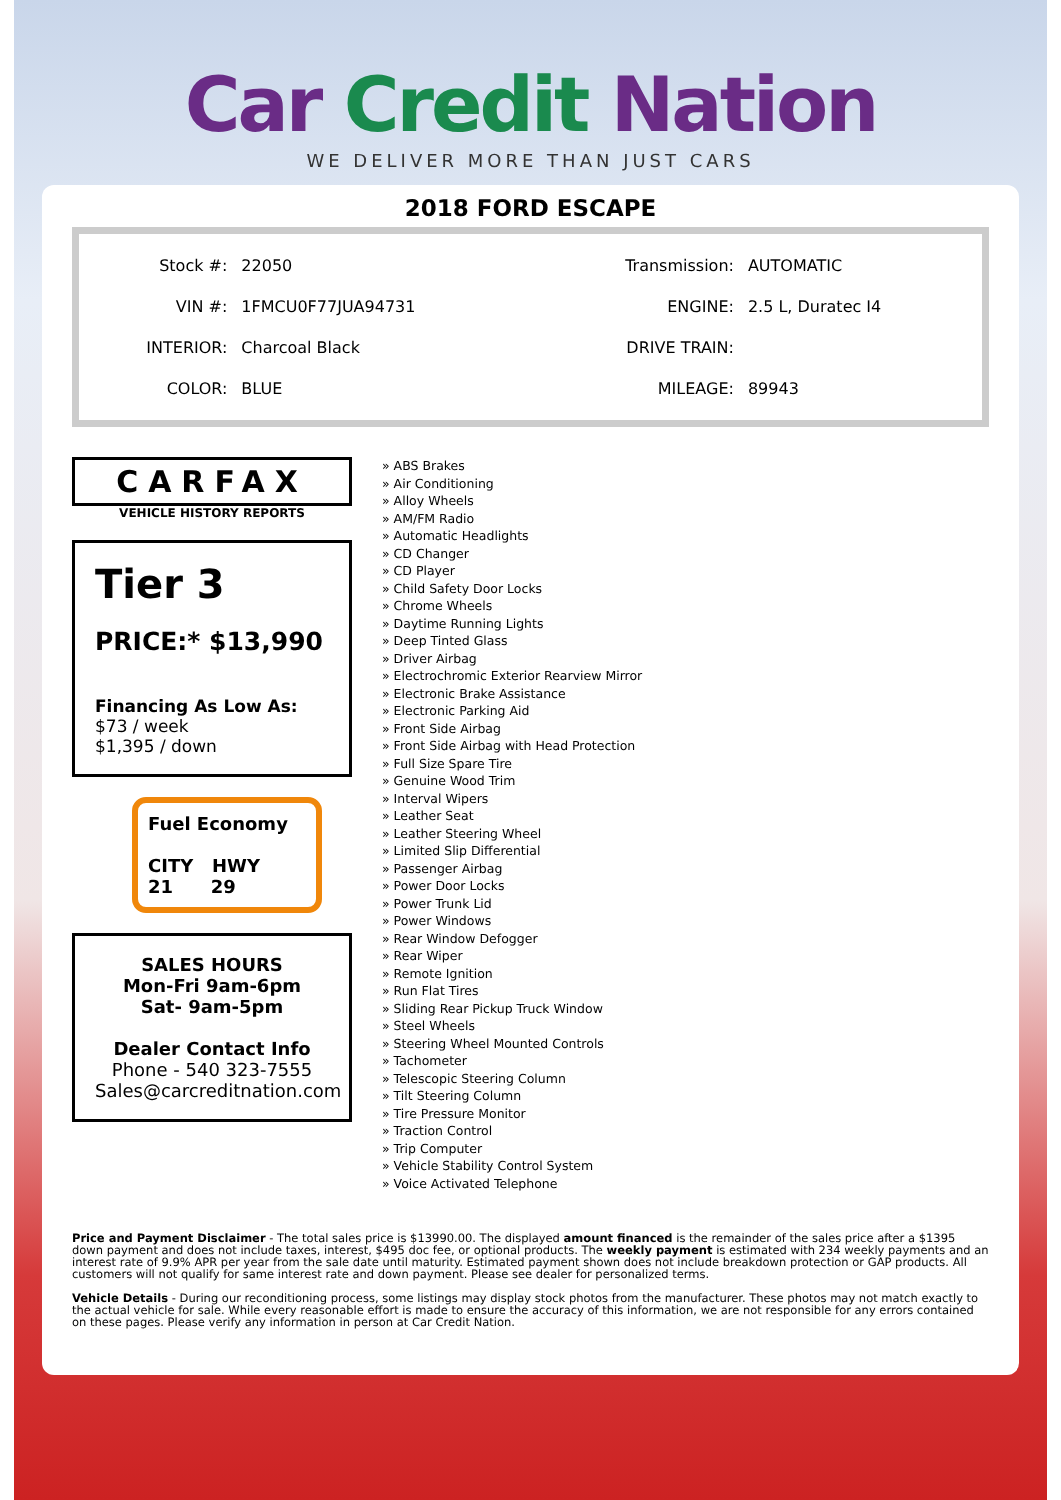Car Credit Nation
WE DELIVER MORE THAN JUST CARS
2018 FORD ESCAPE
| Stock #: | 22050 | Transmission: | AUTOMATIC |
| VIN #: | 1FMCU0F77JUA94731 | ENGINE: | 2.5 L, Duratec I4 |
| INTERIOR: | Charcoal Black | DRIVE TRAIN: | |
| COLOR: | BLUE | MILEAGE: | 89943 |
CARFAX
VEHICLE HISTORY REPORTS
Tier 3
PRICE:* $13,990
Financing As Low As:
$73 / week
$1,395 / down
Fuel Economy
CITY HWY
21 29
SALES HOURS
Mon-Fri 9am-6pm
Sat- 9am-5pm
Dealer Contact Info
Phone - 540 323-7555
Sales@carcreditnation.com
» ABS Brakes
» Air Conditioning
» Alloy Wheels
» AM/FM Radio
» Automatic Headlights
» CD Changer
» CD Player
» Child Safety Door Locks
» Chrome Wheels
» Daytime Running Lights
» Deep Tinted Glass
» Driver Airbag
» Electrochromic Exterior Rearview Mirror
» Electronic Brake Assistance
» Electronic Parking Aid
» Front Side Airbag
» Front Side Airbag with Head Protection
» Full Size Spare Tire
» Genuine Wood Trim
» Interval Wipers
» Leather Seat
» Leather Steering Wheel
» Limited Slip Differential
» Passenger Airbag
» Power Door Locks
» Power Trunk Lid
» Power Windows
» Rear Window Defogger
» Rear Wiper
» Remote Ignition
» Run Flat Tires
» Sliding Rear Pickup Truck Window
» Steel Wheels
» Steering Wheel Mounted Controls
» Tachometer
» Telescopic Steering Column
» Tilt Steering Column
» Tire Pressure Monitor
» Traction Control
» Trip Computer
» Vehicle Stability Control System
» Voice Activated Telephone
Price and Payment Disclaimer - The total sales price is $13990.00. The displayed amount financed is the remainder of the sales price after a $1395 down payment and does not include taxes, interest, $495 doc fee, or optional products. The weekly payment is estimated with 234 weekly payments and an interest rate of 9.9% APR per year from the sale date until maturity. Estimated payment shown does not include breakdown protection or GAP products. All customers will not qualify for same interest rate and down payment. Please see dealer for personalized terms.
Vehicle Details - During our reconditioning process, some listings may display stock photos from the manufacturer. These photos may not match exactly to the actual vehicle for sale. While every reasonable effort is made to ensure the accuracy of this information, we are not responsible for any errors contained on these pages. Please verify any information in person at Car Credit Nation.